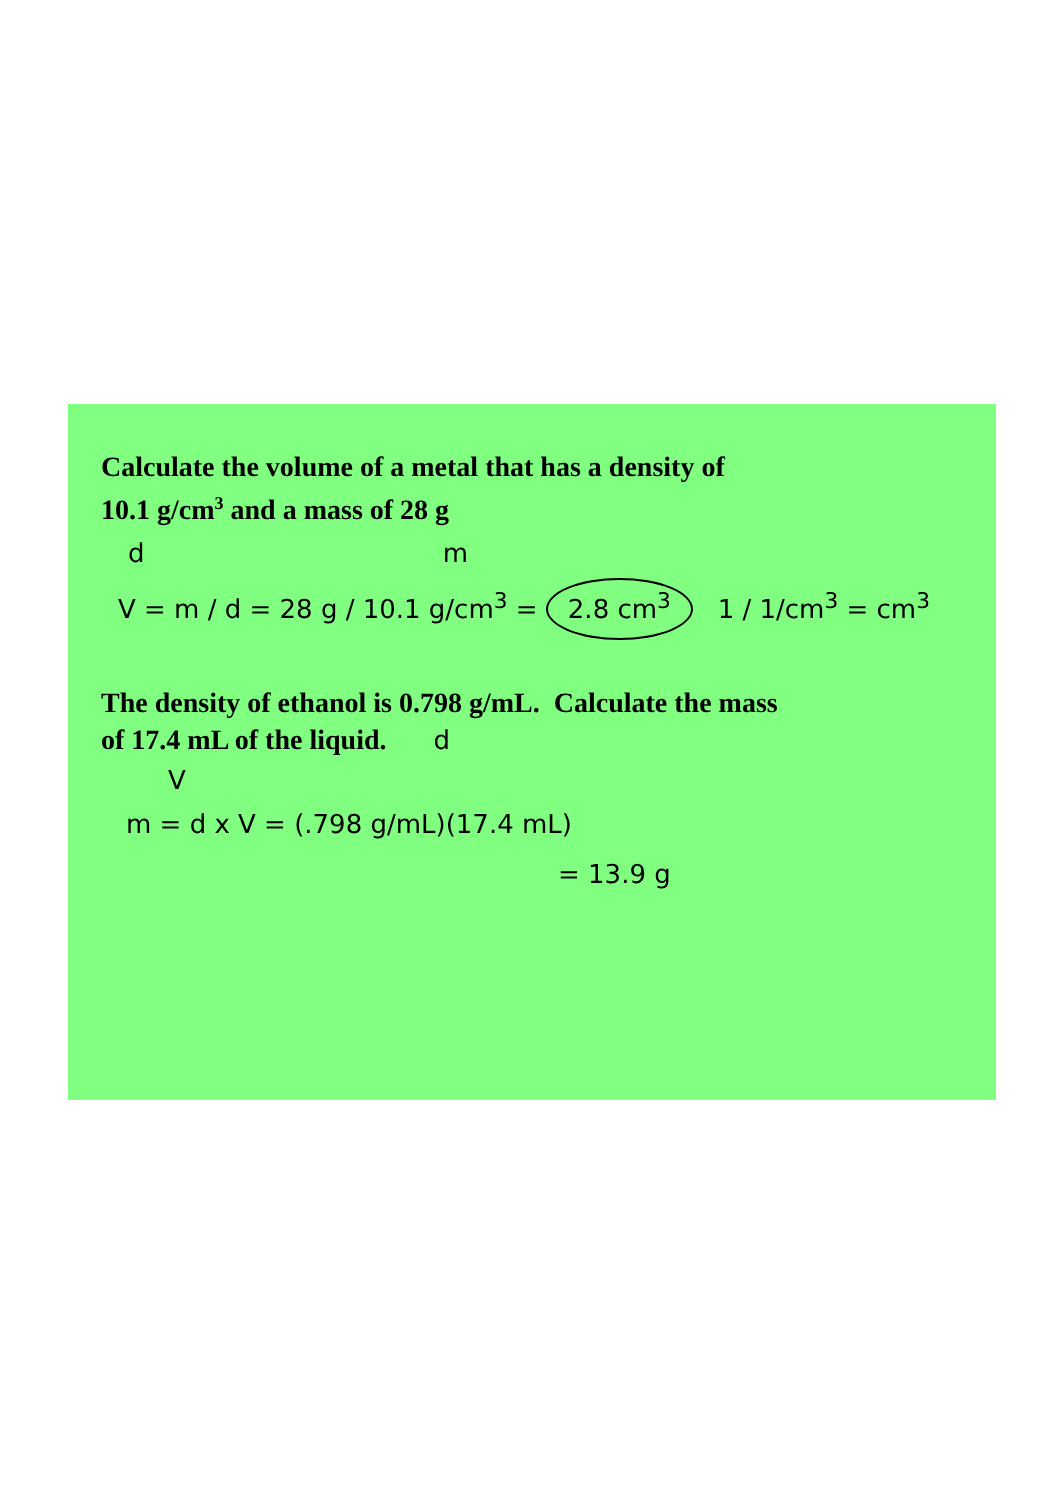Calculate the volume of a metal that has a density of
10.1 g/cm<sup>3</sup> and a mass of 28 g
d m
V = m / d = 28 g / 10.1 g/cm<sup>3</sup> = 2.8 cm<sup>3</sup> 1 / 1/cm<sup>3</sup> = cm<sup>3</sup>
The density of ethanol is 0.798 g/mL. Calculate the mass
of 17.4 mL of the liquid. d
V
m = d x V = (.798 g/mL)(17.4 mL)
= 13.9 g